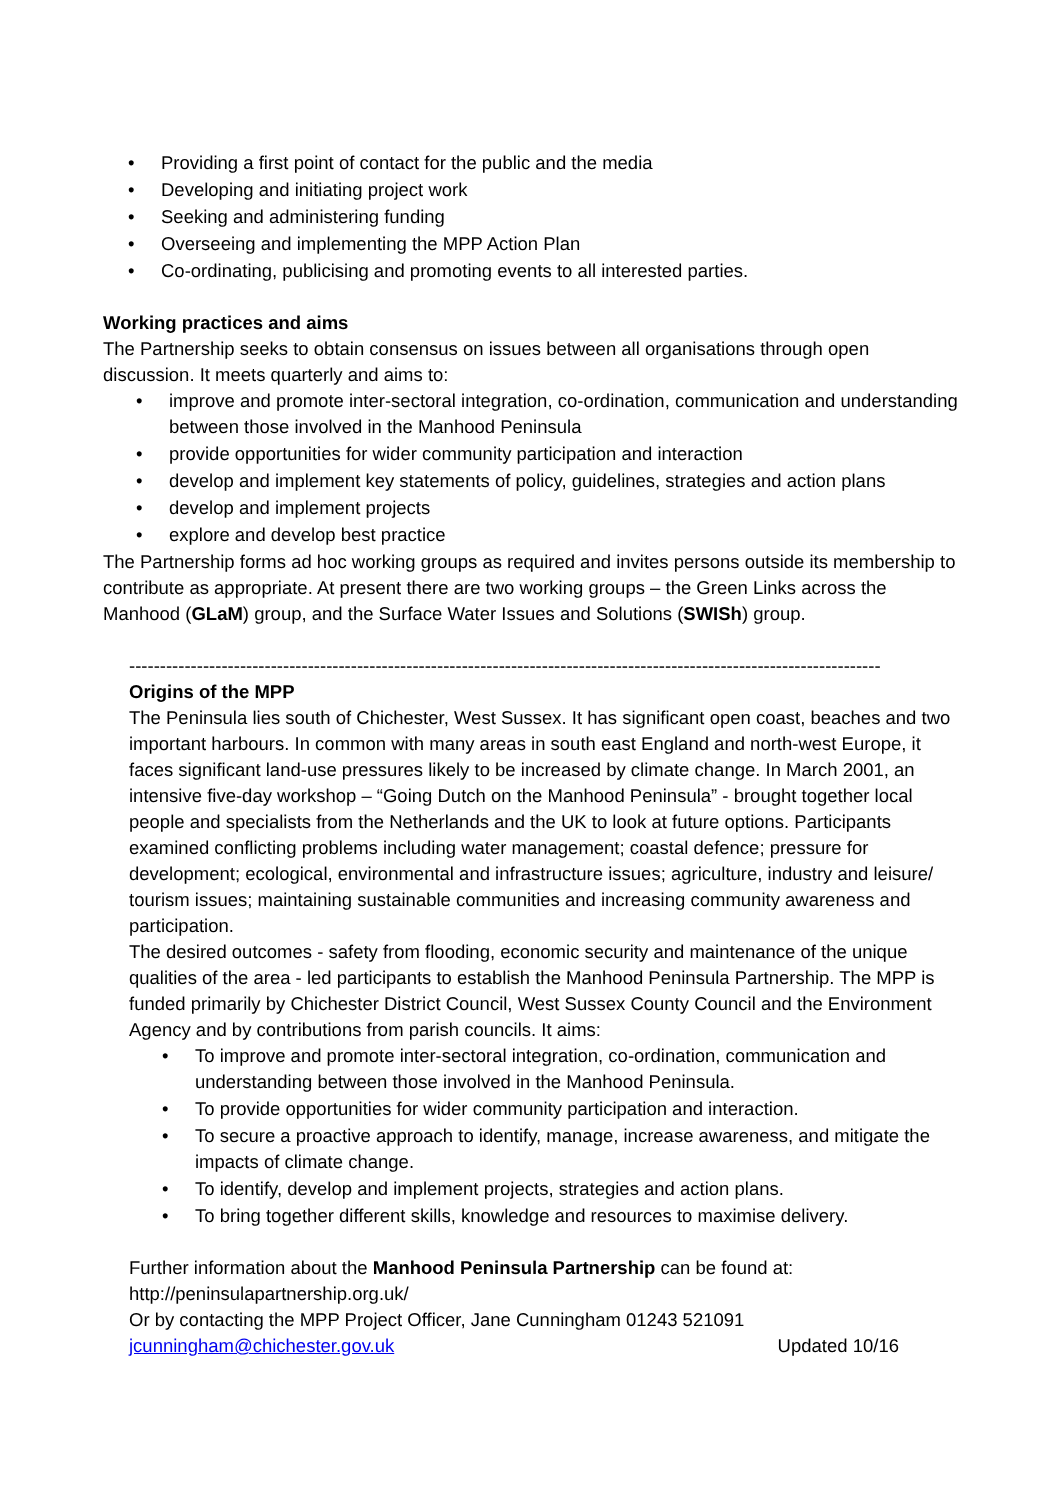• Providing a first point of contact for the public and the media
• Developing and initiating project work
• Seeking and administering funding
• Overseeing and implementing the MPP Action Plan
• Co-ordinating, publicising and promoting events to all interested parties.
Working practices and aims
The Partnership seeks to obtain consensus on issues between all organisations through open discussion. It meets quarterly and aims to:
• improve and promote inter-sectoral integration, co-ordination, communication and understanding between those involved in the Manhood Peninsula
• provide opportunities for wider community participation and interaction
• develop and implement key statements of policy, guidelines, strategies and action plans
• develop and implement projects
• explore and develop best practice
The Partnership forms ad hoc working groups as required and invites persons outside its membership to contribute as appropriate. At present there are two working groups – the Green Links across the Manhood (GLaM) group, and the Surface Water Issues and Solutions (SWISh) group.
--------------------------------------------------------------------------------------------------------------------------
Origins of the MPP
The Peninsula lies south of Chichester, West Sussex. It has significant open coast, beaches and two important harbours. In common with many areas in south east England and north-west Europe, it faces significant land-use pressures likely to be increased by climate change. In March 2001, an intensive five-day workshop – “Going Dutch on the Manhood Peninsula” - brought together local people and specialists from the Netherlands and the UK to look at future options. Participants examined conflicting problems including water management; coastal defence; pressure for development; ecological, environmental and infrastructure issues; agriculture, industry and leisure/ tourism issues; maintaining sustainable communities and increasing community awareness and participation.
The desired outcomes - safety from flooding, economic security and maintenance of the unique qualities of the area - led participants to establish the Manhood Peninsula Partnership. The MPP is funded primarily by Chichester District Council, West Sussex County Council and the Environment Agency and by contributions from parish councils. It aims:
• To improve and promote inter-sectoral integration, co-ordination, communication and understanding between those involved in the Manhood Peninsula.
• To provide opportunities for wider community participation and interaction.
• To secure a proactive approach to identify, manage, increase awareness, and mitigate the impacts of climate change.
• To identify, develop and implement projects, strategies and action plans.
• To bring together different skills, knowledge and resources to maximise delivery.
Further information about the Manhood Peninsula Partnership can be found at:
http://peninsulapartnership.org.uk/
Or by contacting the MPP Project Officer, Jane Cunningham 01243 521091
jcunningham@chichester.gov.uk Updated 10/16